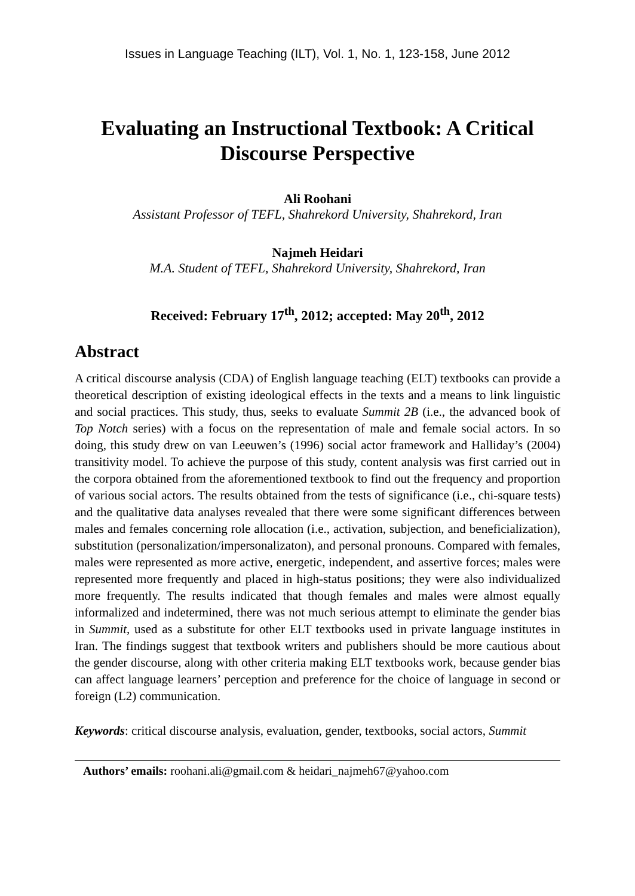Issues in Language Teaching (ILT), Vol. 1, No. 1, 123-158, June 2012
Evaluating an Instructional Textbook: A Critical Discourse Perspective
Ali Roohani
Assistant Professor of TEFL, Shahrekord University, Shahrekord, Iran
Najmeh Heidari
M.A. Student of TEFL, Shahrekord University, Shahrekord, Iran
Received: February 17<sup>th</sup>, 2012; accepted: May 20<sup>th</sup>, 2012
Abstract
A critical discourse analysis (CDA) of English language teaching (ELT) textbooks can provide a theoretical description of existing ideological effects in the texts and a means to link linguistic and social practices. This study, thus, seeks to evaluate Summit 2B (i.e., the advanced book of Top Notch series) with a focus on the representation of male and female social actors. In so doing, this study drew on van Leeuwen’s (1996) social actor framework and Halliday’s (2004) transitivity model. To achieve the purpose of this study, content analysis was first carried out in the corpora obtained from the aforementioned textbook to find out the frequency and proportion of various social actors. The results obtained from the tests of significance (i.e., chi-square tests) and the qualitative data analyses revealed that there were some significant differences between males and females concerning role allocation (i.e., activation, subjection, and beneficialization), substitution (personalization/impersonalizaton), and personal pronouns. Compared with females, males were represented as more active, energetic, independent, and assertive forces; males were represented more frequently and placed in high-status positions; they were also individualized more frequently. The results indicated that though females and males were almost equally informalized and indetermined, there was not much serious attempt to eliminate the gender bias in Summit, used as a substitute for other ELT textbooks used in private language institutes in Iran. The findings suggest that textbook writers and publishers should be more cautious about the gender discourse, along with other criteria making ELT textbooks work, because gender bias can affect language learners’ perception and preference for the choice of language in second or foreign (L2) communication.
Keywords: critical discourse analysis, evaluation, gender, textbooks, social actors, Summit
Authors’ emails: roohani.ali@gmail.com & heidari_najmeh67@yahoo.com